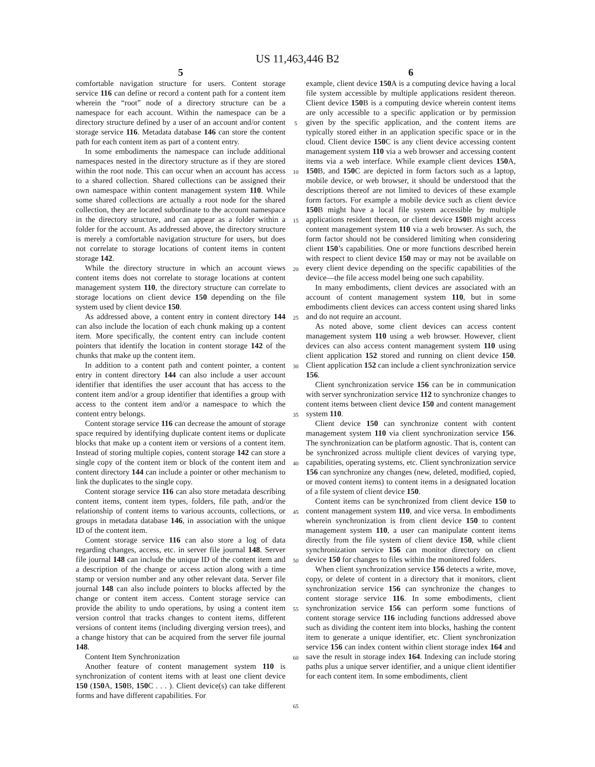US 11,463,446 B2
5
comfortable navigation structure for users. Content storage service 116 can define or record a content path for a content item wherein the “root” node of a directory structure can be a namespace for each account. Within the namespace can be a directory structure defined by a user of an account and/or content storage service 116. Metadata database 146 can store the content path for each content item as part of a content entry.
In some embodiments the namespace can include additional namespaces nested in the directory structure as if they are stored within the root node. This can occur when an account has access to a shared collection. Shared collections can be assigned their own namespace within content management system 110. While some shared collections are actually a root node for the shared collection, they are located subordinate to the account namespace in the directory structure, and can appear as a folder within a folder for the account. As addressed above, the directory structure is merely a comfortable navigation structure for users, but does not correlate to storage locations of content items in content storage 142.
While the directory structure in which an account views content items does not correlate to storage locations at content management system 110, the directory structure can correlate to storage locations on client device 150 depending on the file system used by client device 150.
As addressed above, a content entry in content directory 144 can also include the location of each chunk making up a content item. More specifically, the content entry can include content pointers that identify the location in content storage 142 of the chunks that make up the content item.
In addition to a content path and content pointer, a content entry in content directory 144 can also include a user account identifier that identifies the user account that has access to the content item and/or a group identifier that identifies a group with access to the content item and/or a namespace to which the content entry belongs.
Content storage service 116 can decrease the amount of storage space required by identifying duplicate content items or duplicate blocks that make up a content item or versions of a content item. Instead of storing multiple copies, content storage 142 can store a single copy of the content item or block of the content item and content directory 144 can include a pointer or other mechanism to link the duplicates to the single copy.
Content storage service 116 can also store metadata describing content items, content item types, folders, file path, and/or the relationship of content items to various accounts, collections, or groups in metadata database 146, in association with the unique ID of the content item.
Content storage service 116 can also store a log of data regarding changes, access, etc. in server file journal 148. Server file journal 148 can include the unique ID of the content item and a description of the change or access action along with a time stamp or version number and any other relevant data. Server file journal 148 can also include pointers to blocks affected by the change or content item access. Content storage service can provide the ability to undo operations, by using a content item version control that tracks changes to content items, different versions of content items (including diverging version trees), and a change history that can be acquired from the server file journal 148.
Content Item Synchronization
Another feature of content management system 110 is synchronization of content items with at least one client device 150 (150 A, 150 B, 150 C . . . ). Client device(s) can take different forms and have different capabilities. For
5
10
15
20
25
30
35
40
45
50
55
60
65
6
example, client device 150 A is a computing device having a local file system accessible by multiple applications resident thereon. Client device 150 B is a computing device wherein content items are only accessible to a specific application or by permission given by the specific application, and the content items are typically stored either in an application specific space or in the cloud. Client device 150 C is any client device accessing content management system 110 via a web browser and accessing content items via a web interface. While example client devices 150 A, 150 B, and 150 C are depicted in form factors such as a laptop, mobile device, or web browser, it should be understood that the descriptions thereof are not limited to devices of these example form factors. For example a mobile device such as client device 150 B might have a local file system accessible by multiple applications resident thereon, or client device 150 B might access content management system 110 via a web browser. As such, the form factor should not be considered limiting when considering client 150’s capabilities. One or more functions described herein with respect to client device 150 may or may not be available on every client device depending on the specific capabilities of the device—the file access model being one such capability.
In many embodiments, client devices are associated with an account of content management system 110, but in some embodiments client devices can access content using shared links and do not require an account.
As noted above, some client devices can access content management system 110 using a web browser. However, client devices can also access content management system 110 using client application 152 stored and running on client device 150. Client application 152 can include a client synchronization service 156.
Client synchronization service 156 can be in communication with server synchronization service 112 to synchronize changes to content items between client device 150 and content management system 110.
Client device 150 can synchronize content with content management system 110 via client synchronization service 156. The synchronization can be platform agnostic. That is, content can be synchronized across multiple client devices of varying type, capabilities, operating systems, etc. Client synchronization service 156 can synchronize any changes (new, deleted, modified, copied, or moved content items) to content items in a designated location of a file system of client device 150.
Content items can be synchronized from client device 150 to content management system 110, and vice versa. In embodiments wherein synchronization is from client device 150 to content management system 110, a user can manipulate content items directly from the file system of client device 150, while client synchronization service 156 can monitor directory on client device 150 for changes to files within the monitored folders.
When client synchronization service 156 detects a write, move, copy, or delete of content in a directory that it monitors, client synchronization service 156 can synchronize the changes to content storage service 116. In some embodiments, client synchronization service 156 can perform some functions of content storage service 116 including functions addressed above such as dividing the content item into blocks, hashing the content item to generate a unique identifier, etc. Client synchronization service 156 can index content within client storage index 164 and save the result in storage index 164. Indexing can include storing paths plus a unique server identifier, and a unique client identifier for each content item. In some embodiments, client